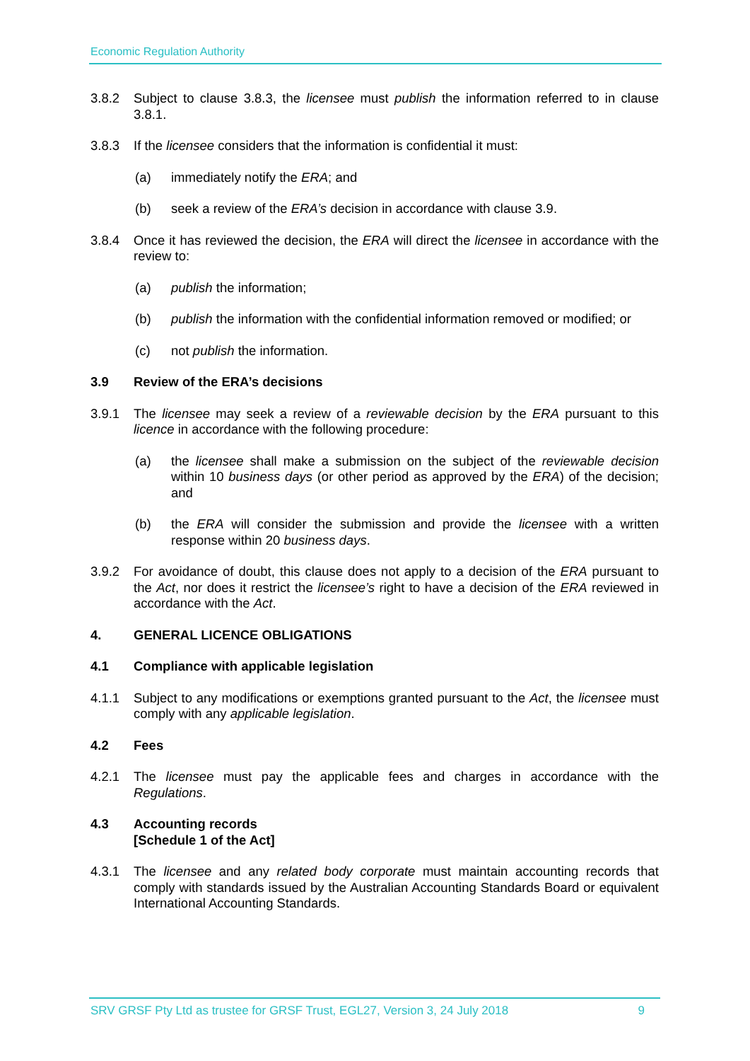Economic Regulation Authority
3.8.2 Subject to clause 3.8.3, the licensee must publish the information referred to in clause 3.8.1.
3.8.3 If the licensee considers that the information is confidential it must:
(a) immediately notify the ERA; and
(b) seek a review of the ERA’s decision in accordance with clause 3.9.
3.8.4 Once it has reviewed the decision, the ERA will direct the licensee in accordance with the review to:
(a) publish the information;
(b) publish the information with the confidential information removed or modified; or
(c) not publish the information.
3.9 Review of the ERA’s decisions
3.9.1 The licensee may seek a review of a reviewable decision by the ERA pursuant to this licence in accordance with the following procedure:
(a) the licensee shall make a submission on the subject of the reviewable decision within 10 business days (or other period as approved by the ERA) of the decision; and
(b) the ERA will consider the submission and provide the licensee with a written response within 20 business days.
3.9.2 For avoidance of doubt, this clause does not apply to a decision of the ERA pursuant to the Act, nor does it restrict the licensee’s right to have a decision of the ERA reviewed in accordance with the Act.
4. GENERAL LICENCE OBLIGATIONS
4.1 Compliance with applicable legislation
4.1.1 Subject to any modifications or exemptions granted pursuant to the Act, the licensee must comply with any applicable legislation.
4.2 Fees
4.2.1 The licensee must pay the applicable fees and charges in accordance with the Regulations.
4.3 Accounting records
[Schedule 1 of the Act]
4.3.1 The licensee and any related body corporate must maintain accounting records that comply with standards issued by the Australian Accounting Standards Board or equivalent International Accounting Standards.
SRV GRSF Pty Ltd as trustee for GRSF Trust, EGL27, Version 3, 24 July 2018 9